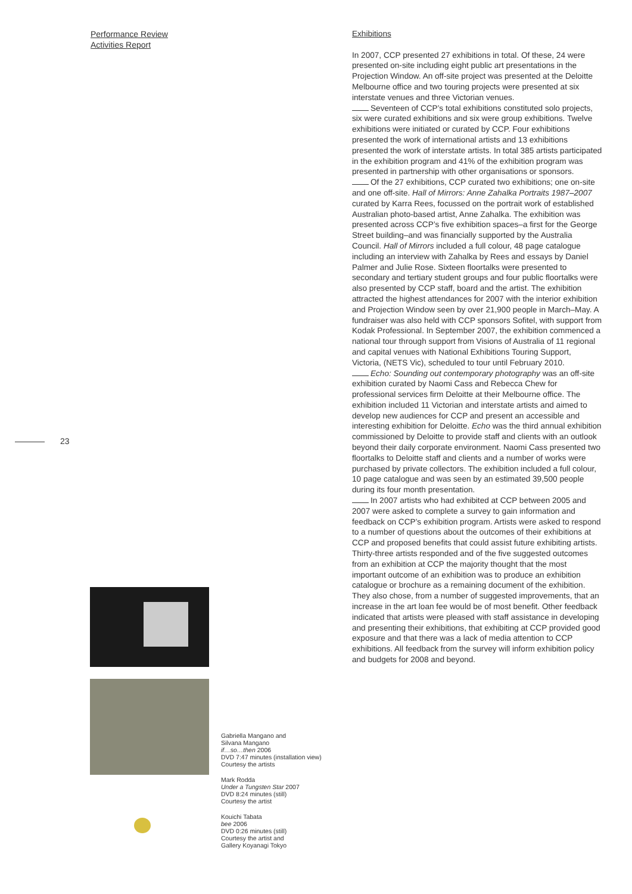Performance Review
Activities Report
23
Exhibitions
In 2007, CCP presented 27 exhibitions in total. Of these, 24 were presented on-site including eight public art presentations in the Projection Window. An off-site project was presented at the Deloitte Melbourne office and two touring projects were presented at six interstate venues and three Victorian venues.
Seventeen of CCP’s total exhibitions constituted solo projects, six were curated exhibitions and six were group exhibitions. Twelve exhibitions were initiated or curated by CCP. Four exhibitions presented the work of international artists and 13 exhibitions presented the work of interstate artists. In total 385 artists participated in the exhibition program and 41% of the exhibition program was presented in partnership with other organisations or sponsors.
Of the 27 exhibitions, CCP curated two exhibitions; one on-site and one off-site. Hall of Mirrors: Anne Zahalka Portraits 1987–2007 curated by Karra Rees, focussed on the portrait work of established Australian photo-based artist, Anne Zahalka. The exhibition was presented across CCP’s five exhibition spaces–a first for the George Street building–and was financially supported by the Australia Council. Hall of Mirrors included a full colour, 48 page catalogue including an interview with Zahalka by Rees and essays by Daniel Palmer and Julie Rose. Sixteen floortalks were presented to secondary and tertiary student groups and four public floortalks were also presented by CCP staff, board and the artist. The exhibition attracted the highest attendances for 2007 with the interior exhibition and Projection Window seen by over 21,900 people in March–May. A fundraiser was also held with CCP sponsors Sofitel, with support from Kodak Professional. In September 2007, the exhibition commenced a national tour through support from Visions of Australia of 11 regional and capital venues with National Exhibitions Touring Support, Victoria, (NETS Vic), scheduled to tour until February 2010.
Echo: Sounding out contemporary photography was an off-site exhibition curated by Naomi Cass and Rebecca Chew for professional services firm Deloitte at their Melbourne office. The exhibition included 11 Victorian and interstate artists and aimed to develop new audiences for CCP and present an accessible and interesting exhibition for Deloitte. Echo was the third annual exhibition commissioned by Deloitte to provide staff and clients with an outlook beyond their daily corporate environment. Naomi Cass presented two floortalks to Deloitte staff and clients and a number of works were purchased by private collectors. The exhibition included a full colour, 10 page catalogue and was seen by an estimated 39,500 people during its four month presentation.
In 2007 artists who had exhibited at CCP between 2005 and 2007 were asked to complete a survey to gain information and feedback on CCP’s exhibition program. Artists were asked to respond to a number of questions about the outcomes of their exhibitions at CCP and proposed benefits that could assist future exhibiting artists. Thirty-three artists responded and of the five suggested outcomes from an exhibition at CCP the majority thought that the most important outcome of an exhibition was to produce an exhibition catalogue or brochure as a remaining document of the exhibition. They also chose, from a number of suggested improvements, that an increase in the art loan fee would be of most benefit. Other feedback indicated that artists were pleased with staff assistance in developing and presenting their exhibitions, that exhibiting at CCP provided good exposure and that there was a lack of media attention to CCP exhibitions. All feedback from the survey will inform exhibition policy and budgets for 2008 and beyond.
Gabriella Mangano and
Silvana Mangano
if…so…then 2006
DVD 7:47 minutes (installation view)
Courtesy the artists
Mark Rodda
Under a Tungsten Star 2007
DVD 8:24 minutes (still)
Courtesy the artist
Kouichi Tabata
bee 2006
DVD 0:26 minutes (still)
Courtesy the artist and
Gallery Koyanagi Tokyo